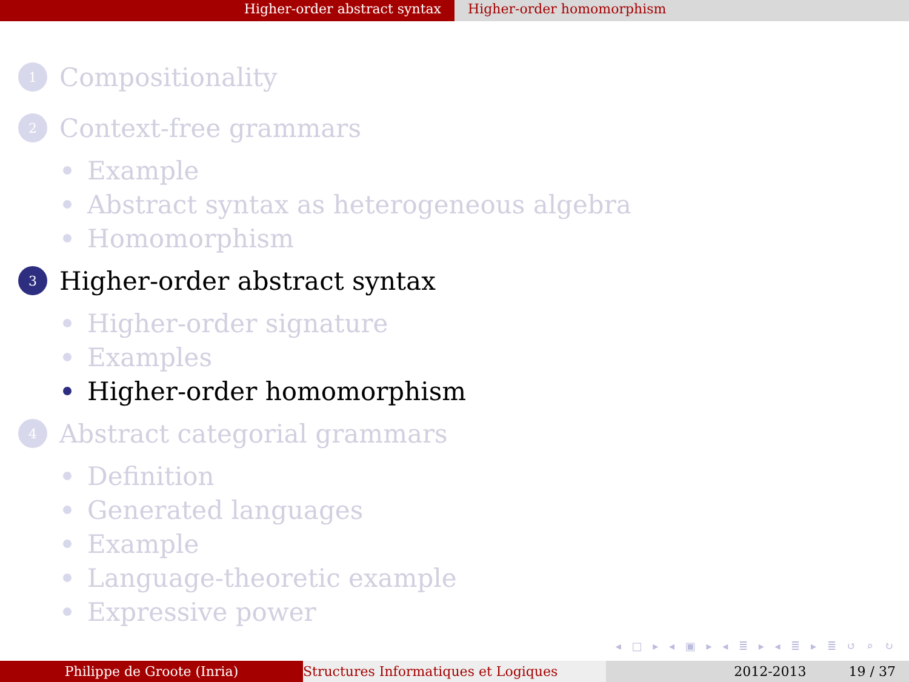Higher-order abstract syntax Higher-order homomorphism
1
Compositionality
2
Context-free grammars
Example
Abstract syntax as heterogeneous algebra
Homomorphism
3
Higher-order abstract syntax
Higher-order signature
Examples
Higher-order homomorphism
4
Abstract categorial grammars
Definition
Generated languages
Example
Language-theoretic example
Expressive power
◂ □ ▸ ◂ ▣ ▸ ◂ ≣ ▸ ◂ ≣ ▸ ≣ ↺ ⌕ ↻
Philippe de Groote (Inria) Structures Informatiques et Logiques 2012-2013 19 / 37